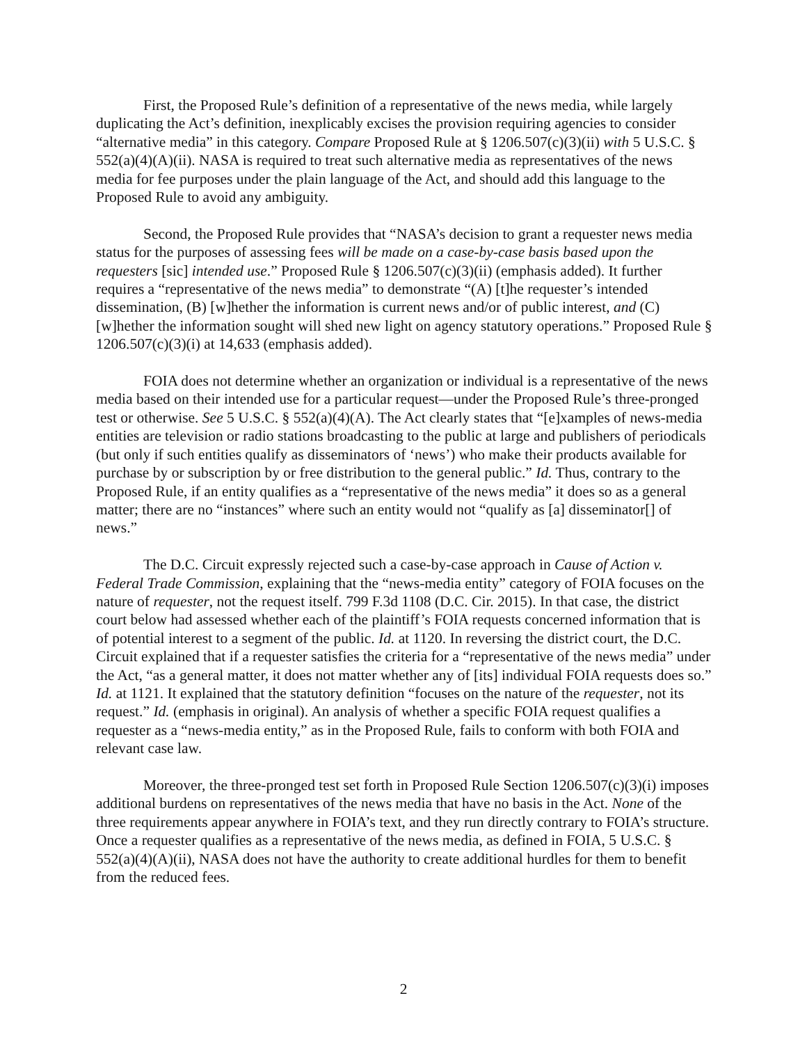First, the Proposed Rule’s definition of a representative of the news media, while largely duplicating the Act’s definition, inexplicably excises the provision requiring agencies to consider “alternative media” in this category. Compare Proposed Rule at § 1206.507(c)(3)(ii) with 5 U.S.C. § 552(a)(4)(A)(ii). NASA is required to treat such alternative media as representatives of the news media for fee purposes under the plain language of the Act, and should add this language to the Proposed Rule to avoid any ambiguity.
Second, the Proposed Rule provides that “NASA’s decision to grant a requester news media status for the purposes of assessing fees will be made on a case-by-case basis based upon the requesters [sic] intended use.” Proposed Rule § 1206.507(c)(3)(ii) (emphasis added). It further requires a “representative of the news media” to demonstrate “(A) [t]he requester’s intended dissemination, (B) [w]hether the information is current news and/or of public interest, and (C) [w]hether the information sought will shed new light on agency statutory operations.” Proposed Rule § 1206.507(c)(3)(i) at 14,633 (emphasis added).
FOIA does not determine whether an organization or individual is a representative of the news media based on their intended use for a particular request—under the Proposed Rule’s three-pronged test or otherwise. See 5 U.S.C. § 552(a)(4)(A). The Act clearly states that “[e]xamples of news-media entities are television or radio stations broadcasting to the public at large and publishers of periodicals (but only if such entities qualify as disseminators of ‘news’) who make their products available for purchase by or subscription by or free distribution to the general public.” Id. Thus, contrary to the Proposed Rule, if an entity qualifies as a “representative of the news media” it does so as a general matter; there are no “instances” where such an entity would not “qualify as [a] disseminator[] of news.”
The D.C. Circuit expressly rejected such a case-by-case approach in Cause of Action v. Federal Trade Commission, explaining that the “news-media entity” category of FOIA focuses on the nature of requester, not the request itself. 799 F.3d 1108 (D.C. Cir. 2015). In that case, the district court below had assessed whether each of the plaintiff’s FOIA requests concerned information that is of potential interest to a segment of the public. Id. at 1120. In reversing the district court, the D.C. Circuit explained that if a requester satisfies the criteria for a “representative of the news media” under the Act, “as a general matter, it does not matter whether any of [its] individual FOIA requests does so.” Id. at 1121. It explained that the statutory definition “focuses on the nature of the requester, not its request.” Id. (emphasis in original). An analysis of whether a specific FOIA request qualifies a requester as a “news-media entity,” as in the Proposed Rule, fails to conform with both FOIA and relevant case law.
Moreover, the three-pronged test set forth in Proposed Rule Section 1206.507(c)(3)(i) imposes additional burdens on representatives of the news media that have no basis in the Act. None of the three requirements appear anywhere in FOIA’s text, and they run directly contrary to FOIA’s structure. Once a requester qualifies as a representative of the news media, as defined in FOIA, 5 U.S.C. § 552(a)(4)(A)(ii), NASA does not have the authority to create additional hurdles for them to benefit from the reduced fees.
2